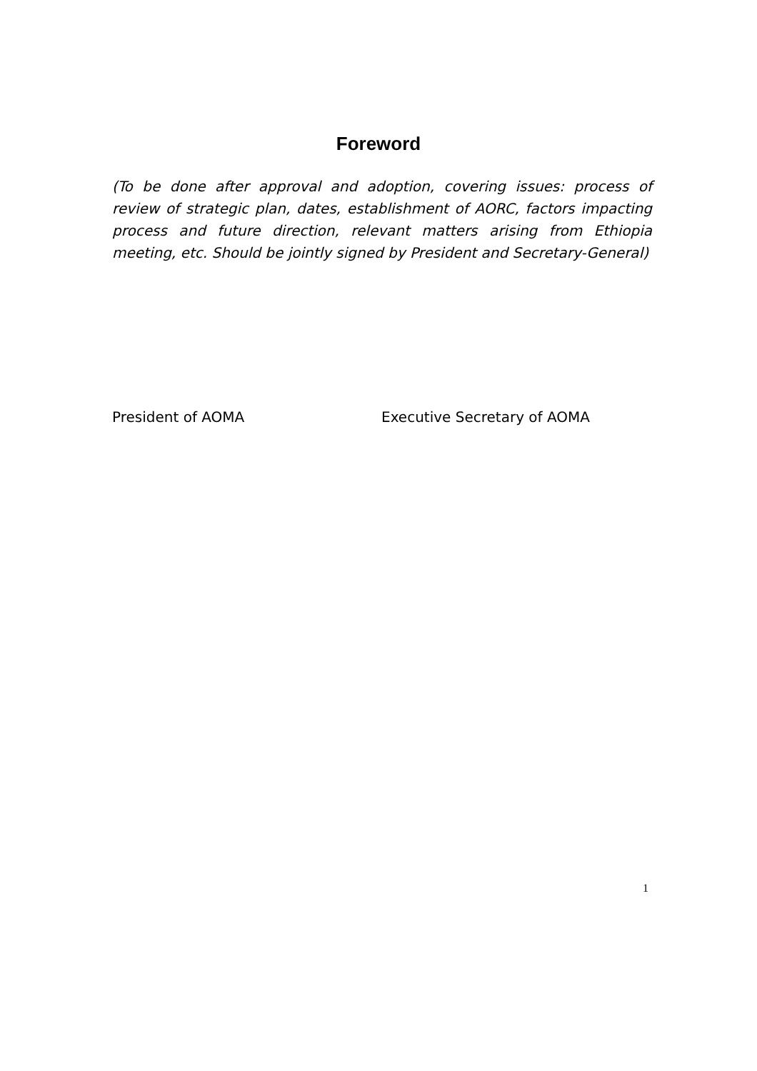Foreword
(To be done after approval and adoption, covering issues: process of review of strategic plan, dates, establishment of AORC, factors impacting process and future direction, relevant matters arising from Ethiopia meeting, etc. Should be jointly signed by President and Secretary-General)
President of AOMA Executive Secretary of AOMA
1